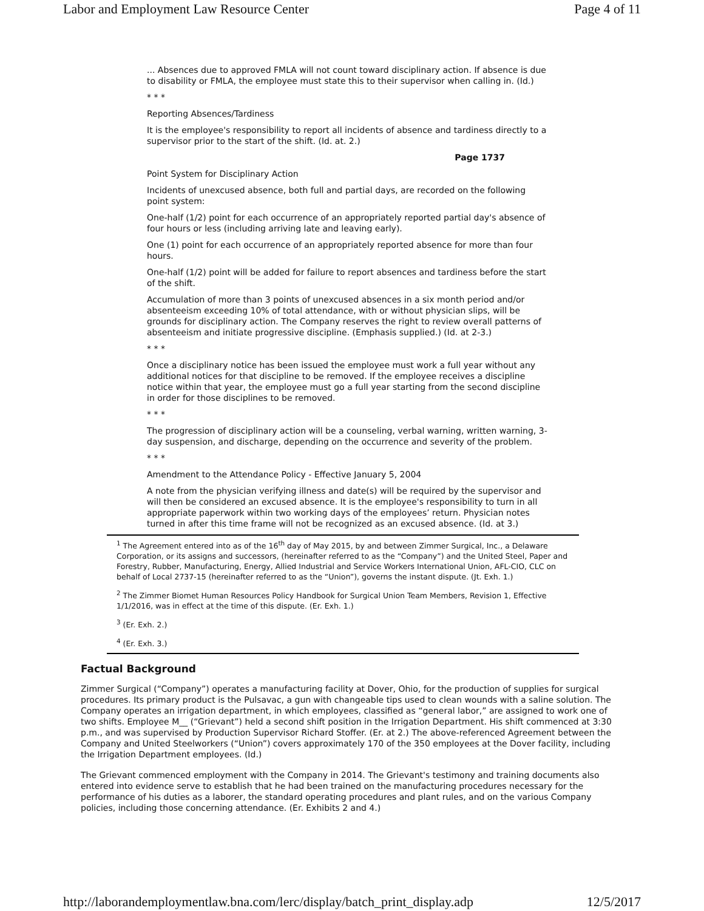Labor and Employment Law Resource Center Page 4 of 11
... Absences due to approved FMLA will not count toward disciplinary action. If absence is due to disability or FMLA, the employee must state this to their supervisor when calling in. (Id.)
* * *
Reporting Absences/Tardiness
It is the employee's responsibility to report all incidents of absence and tardiness directly to a supervisor prior to the start of the shift. (Id. at. 2.)
Page 1737
Point System for Disciplinary Action
Incidents of unexcused absence, both full and partial days, are recorded on the following point system:
One-half (1/2) point for each occurrence of an appropriately reported partial day's absence of four hours or less (including arriving late and leaving early).
One (1) point for each occurrence of an appropriately reported absence for more than four hours.
One-half (1/2) point will be added for failure to report absences and tardiness before the start of the shift.
Accumulation of more than 3 points of unexcused absences in a six month period and/or absenteeism exceeding 10% of total attendance, with or without physician slips, will be grounds for disciplinary action. The Company reserves the right to review overall patterns of absenteeism and initiate progressive discipline. (Emphasis supplied.) (Id. at 2-3.)
* * *
Once a disciplinary notice has been issued the employee must work a full year without any additional notices for that discipline to be removed. If the employee receives a discipline notice within that year, the employee must go a full year starting from the second discipline in order for those disciplines to be removed.
* * *
The progression of disciplinary action will be a counseling, verbal warning, written warning, 3-day suspension, and discharge, depending on the occurrence and severity of the problem.
* * *
Amendment to the Attendance Policy - Effective January 5, 2004
A note from the physician verifying illness and date(s) will be required by the supervisor and will then be considered an excused absence. It is the employee's responsibility to turn in all appropriate paperwork within two working days of the employees’ return. Physician notes turned in after this time frame will not be recognized as an excused absence. (Id. at 3.)
<sup>1</sup> The Agreement entered into as of the 16<sup>th</sup> day of May 2015, by and between Zimmer Surgical, Inc., a Delaware Corporation, or its assigns and successors, (hereinafter referred to as the “Company”) and the United Steel, Paper and Forestry, Rubber, Manufacturing, Energy, Allied Industrial and Service Workers International Union, AFL-CIO, CLC on behalf of Local 2737-15 (hereinafter referred to as the “Union”), governs the instant dispute. (Jt. Exh. 1.)
<sup>2</sup> The Zimmer Biomet Human Resources Policy Handbook for Surgical Union Team Members, Revision 1, Effective 1/1/2016, was in effect at the time of this dispute. (Er. Exh. 1.)
<sup>3</sup> (Er. Exh. 2.)
<sup>4</sup> (Er. Exh. 3.)
Factual Background
Zimmer Surgical (“Company”) operates a manufacturing facility at Dover, Ohio, for the production of supplies for surgical procedures. Its primary product is the Pulsavac, a gun with changeable tips used to clean wounds with a saline solution. The Company operates an irrigation department, in which employees, classified as “general labor,” are assigned to work one of two shifts. Employee M__ (“Grievant”) held a second shift position in the Irrigation Department. His shift commenced at 3:30 p.m., and was supervised by Production Supervisor Richard Stoffer. (Er. at 2.) The above-referenced Agreement between the Company and United Steelworkers (“Union”) covers approximately 170 of the 350 employees at the Dover facility, including the Irrigation Department employees. (Id.)
The Grievant commenced employment with the Company in 2014. The Grievant's testimony and training documents also entered into evidence serve to establish that he had been trained on the manufacturing procedures necessary for the performance of his duties as a laborer, the standard operating procedures and plant rules, and on the various Company policies, including those concerning attendance. (Er. Exhibits 2 and 4.)
http://laborandemploymentlaw.bna.com/lerc/display/batch_print_display.adp 12/5/2017